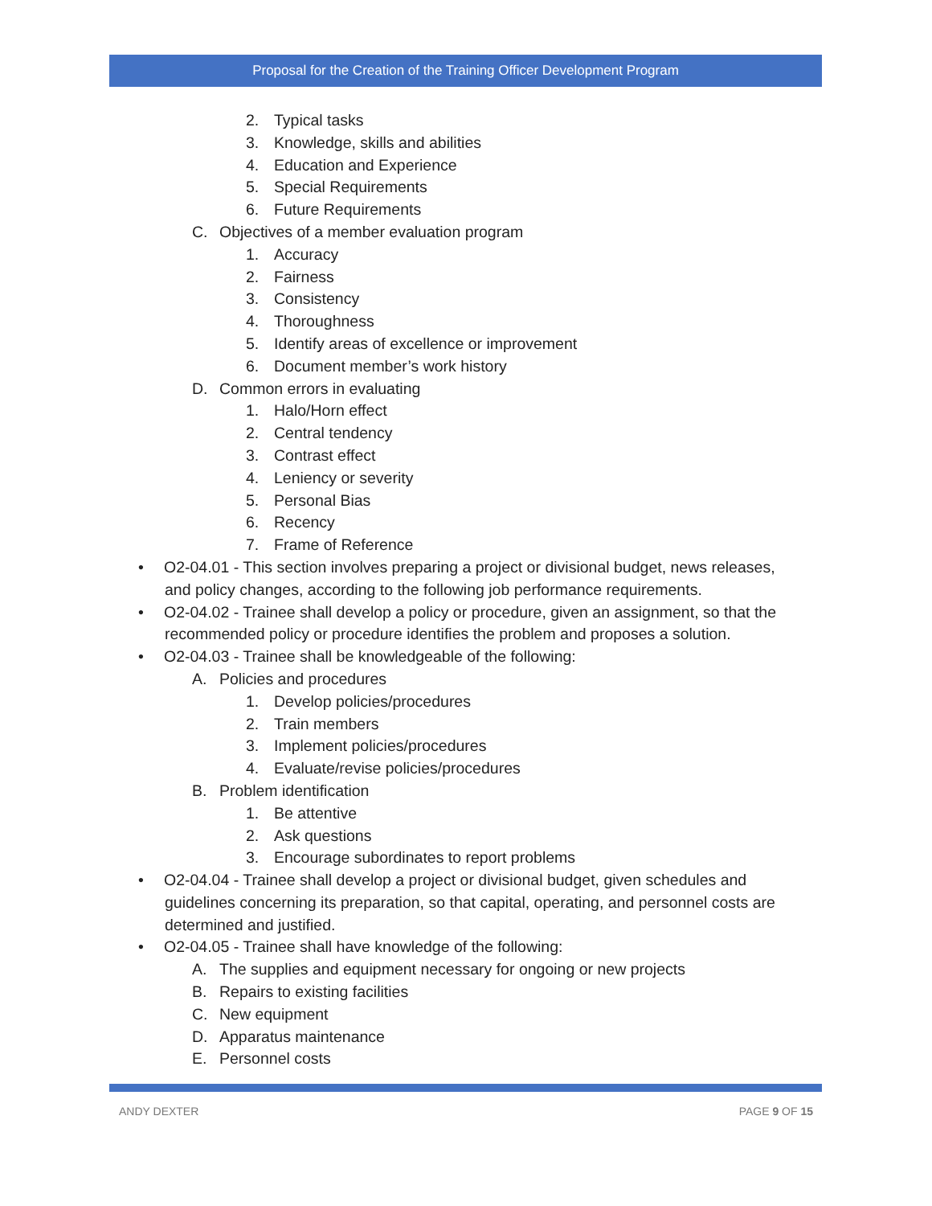Proposal for the Creation of the Training Officer Development Program
2. Typical tasks
3. Knowledge, skills and abilities
4. Education and Experience
5. Special Requirements
6. Future Requirements
C. Objectives of a member evaluation program
1. Accuracy
2. Fairness
3. Consistency
4. Thoroughness
5. Identify areas of excellence or improvement
6. Document member’s work history
D. Common errors in evaluating
1. Halo/Horn effect
2. Central tendency
3. Contrast effect
4. Leniency or severity
5. Personal Bias
6. Recency
7. Frame of Reference
• O2-04.01 - This section involves preparing a project or divisional budget, news releases,
and policy changes, according to the following job performance requirements.
• O2-04.02 - Trainee shall develop a policy or procedure, given an assignment, so that the
recommended policy or procedure identifies the problem and proposes a solution.
• O2-04.03 - Trainee shall be knowledgeable of the following:
A. Policies and procedures
1. Develop policies/procedures
2. Train members
3. Implement policies/procedures
4. Evaluate/revise policies/procedures
B. Problem identification
1. Be attentive
2. Ask questions
3. Encourage subordinates to report problems
• O2-04.04 - Trainee shall develop a project or divisional budget, given schedules and
guidelines concerning its preparation, so that capital, operating, and personnel costs are
determined and justified.
• O2-04.05 - Trainee shall have knowledge of the following:
A. The supplies and equipment necessary for ongoing or new projects
B. Repairs to existing facilities
C. New equipment
D. Apparatus maintenance
E. Personnel costs
ANDY DEXTER PAGE 9 OF 15